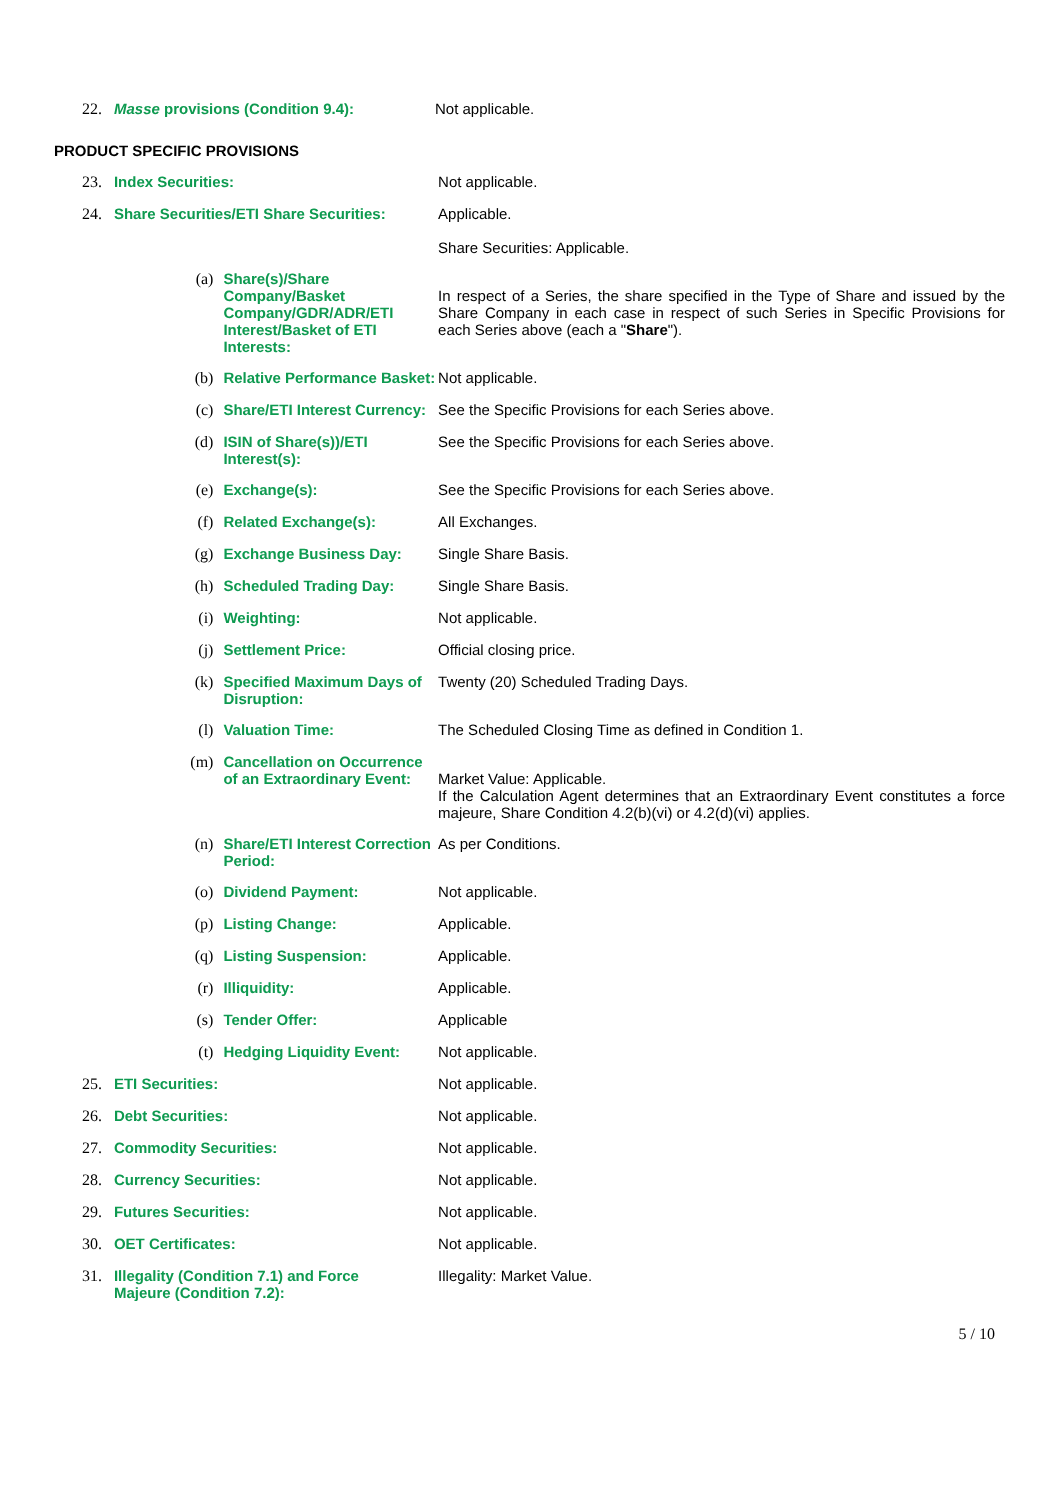| 22. | Masse provisions (Condition 9.4): | Not applicable. |
PRODUCT SPECIFIC PROVISIONS
| 23. | Index Securities: | | Not applicable. |
| 24. | Share Securities/ETI Share Securities: | | Applicable. Share Securities: Applicable. |
| | (a) | Share(s)/Share Company/Basket Company/GDR/ADR/ETI Interest/Basket of ETI Interests: | In respect of a Series, the share specified in the Type of Share and issued by the Share Company in each case in respect of such Series in Specific Provisions for each Series above (each a " Share "). |
| | (b) | Relative Performance Basket: | Not applicable. |
| | (c) | Share/ETI Interest Currency: | See the Specific Provisions for each Series above. |
| | (d) | ISIN of Share(s))/ETI Interest(s): | See the Specific Provisions for each Series above. |
| | (e) | Exchange(s): | See the Specific Provisions for each Series above. |
| | (f) | Related Exchange(s): | All Exchanges. |
| | (g) | Exchange Business Day: | Single Share Basis. |
| | (h) | Scheduled Trading Day: | Single Share Basis. |
| | (i) | Weighting: | Not applicable. |
| | (j) | Settlement Price: | Official closing price. |
| | (k) | Specified Maximum Days of Disruption: | Twenty (20) Scheduled Trading Days. |
| | (l) | Valuation Time: | The Scheduled Closing Time as defined in Condition 1. |
| | (m) | Cancellation on Occurrence of an Extraordinary Event: | Market Value: Applicable. If the Calculation Agent determines that an Extraordinary Event constitutes a force majeure, Share Condition 4.2(b)(vi) or 4.2(d)(vi) applies. |
| | (n) | Share/ETI Interest Correction Period: | As per Conditions. |
| | (o) | Dividend Payment: | Not applicable. |
| | (p) | Listing Change: | Applicable. |
| | (q) | Listing Suspension: | Applicable. |
| | (r) | Illiquidity: | Applicable. |
| | (s) | Tender Offer: | Applicable |
| | (t) | Hedging Liquidity Event: | Not applicable. |
| 25. | ETI Securities: | | Not applicable. |
| 26. | Debt Securities: | | Not applicable. |
| 27. | Commodity Securities: | | Not applicable. |
| 28. | Currency Securities: | | Not applicable. |
| 29. | Futures Securities: | | Not applicable. |
| 30. | OET Certificates: | | Not applicable. |
| 31. | Illegality (Condition 7.1) and Force Majeure (Condition 7.2): | | Illegality: Market Value. |
5 / 10